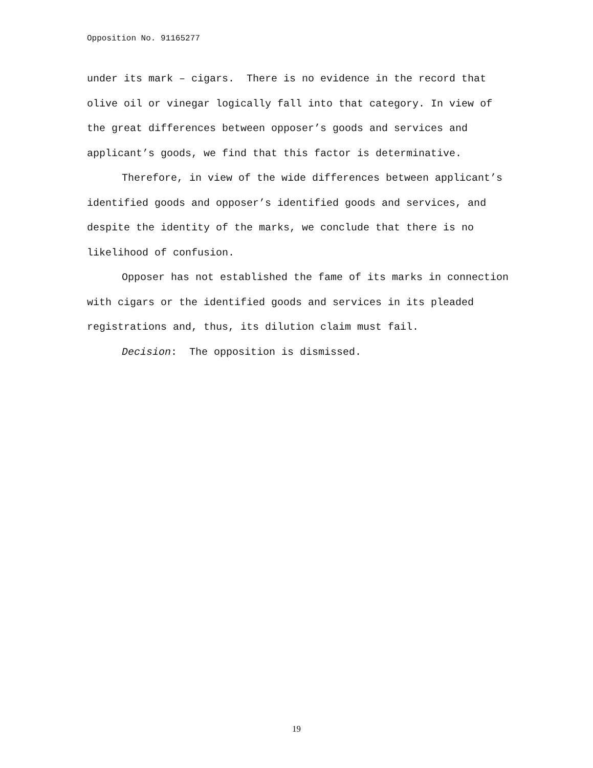Opposition No. 91165277
under its mark – cigars. There is no evidence in the record that olive oil or vinegar logically fall into that category. In view of the great differences between opposer’s goods and services and applicant’s goods, we find that this factor is determinative.
Therefore, in view of the wide differences between applicant’s identified goods and opposer’s identified goods and services, and despite the identity of the marks, we conclude that there is no likelihood of confusion.
Opposer has not established the fame of its marks in connection with cigars or the identified goods and services in its pleaded registrations and, thus, its dilution claim must fail.
Decision: The opposition is dismissed.
19